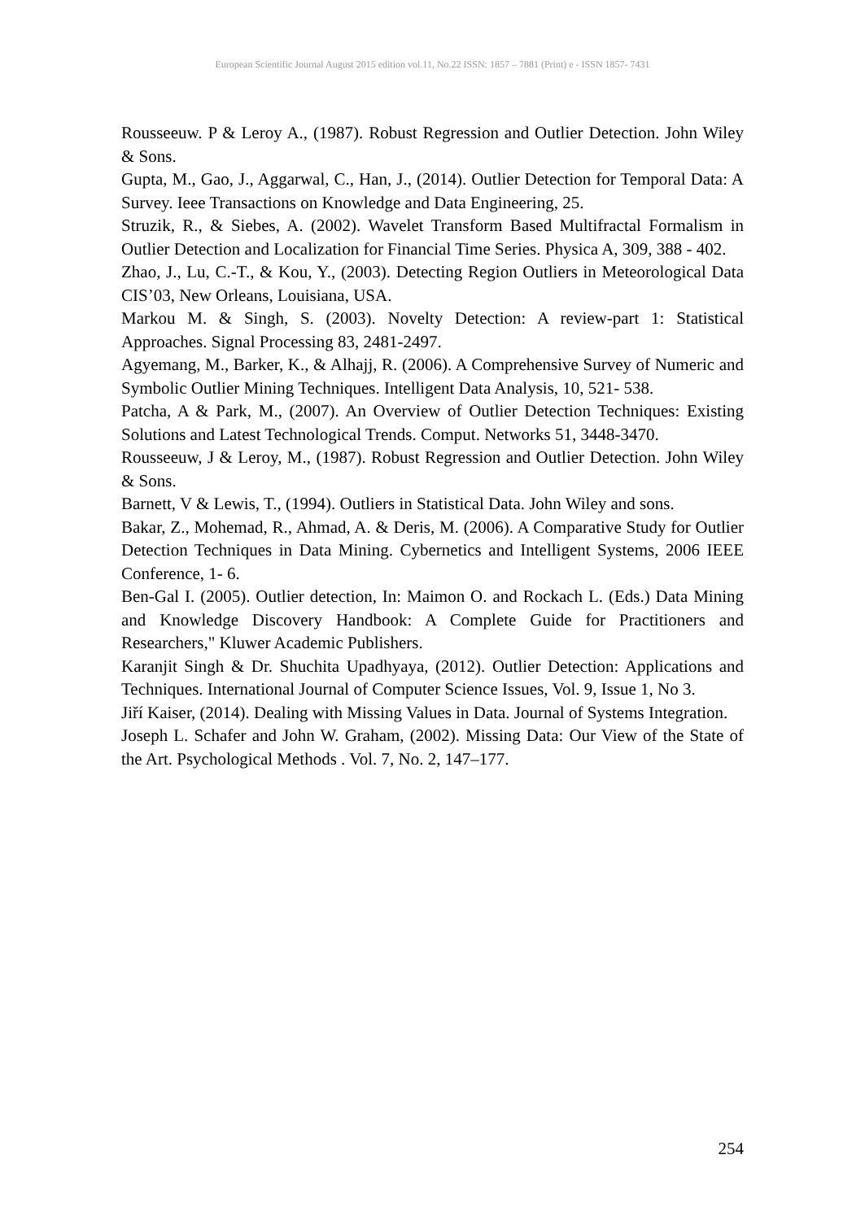European Scientific Journal August 2015 edition vol.11, No.22 ISSN: 1857 – 7881 (Print) e - ISSN 1857- 7431
Rousseeuw. P & Leroy A., (1987). Robust Regression and Outlier Detection. John Wiley & Sons.
Gupta, M., Gao, J., Aggarwal, C., Han, J., (2014). Outlier Detection for Temporal Data: A Survey. Ieee Transactions on Knowledge and Data Engineering, 25.
Struzik, R., & Siebes, A. (2002). Wavelet Transform Based Multifractal Formalism in Outlier Detection and Localization for Financial Time Series. Physica A, 309, 388 - 402.
Zhao, J., Lu, C.-T., & Kou, Y., (2003). Detecting Region Outliers in Meteorological Data CIS’03, New Orleans, Louisiana, USA.
Markou M. & Singh, S. (2003). Novelty Detection: A review-part 1: Statistical Approaches. Signal Processing 83, 2481-2497.
Agyemang, M., Barker, K., & Alhajj, R. (2006). A Comprehensive Survey of Numeric and Symbolic Outlier Mining Techniques. Intelligent Data Analysis, 10, 521- 538.
Patcha, A & Park, M., (2007). An Overview of Outlier Detection Techniques: Existing Solutions and Latest Technological Trends. Comput. Networks 51, 3448-3470.
Rousseeuw, J & Leroy, M., (1987). Robust Regression and Outlier Detection. John Wiley & Sons.
Barnett, V & Lewis, T., (1994). Outliers in Statistical Data. John Wiley and sons.
Bakar, Z., Mohemad, R., Ahmad, A. & Deris, M. (2006). A Comparative Study for Outlier Detection Techniques in Data Mining. Cybernetics and Intelligent Systems, 2006 IEEE Conference, 1- 6.
Ben-Gal I. (2005). Outlier detection, In: Maimon O. and Rockach L. (Eds.) Data Mining and Knowledge Discovery Handbook: A Complete Guide for Practitioners and Researchers," Kluwer Academic Publishers.
Karanjit Singh & Dr. Shuchita Upadhyaya, (2012). Outlier Detection: Applications and Techniques. International Journal of Computer Science Issues, Vol. 9, Issue 1, No 3.
Jiří Kaiser, (2014). Dealing with Missing Values in Data. Journal of Systems Integration.
Joseph L. Schafer and John W. Graham, (2002). Missing Data: Our View of the State of the Art. Psychological Methods . Vol. 7, No. 2, 147–177.
254